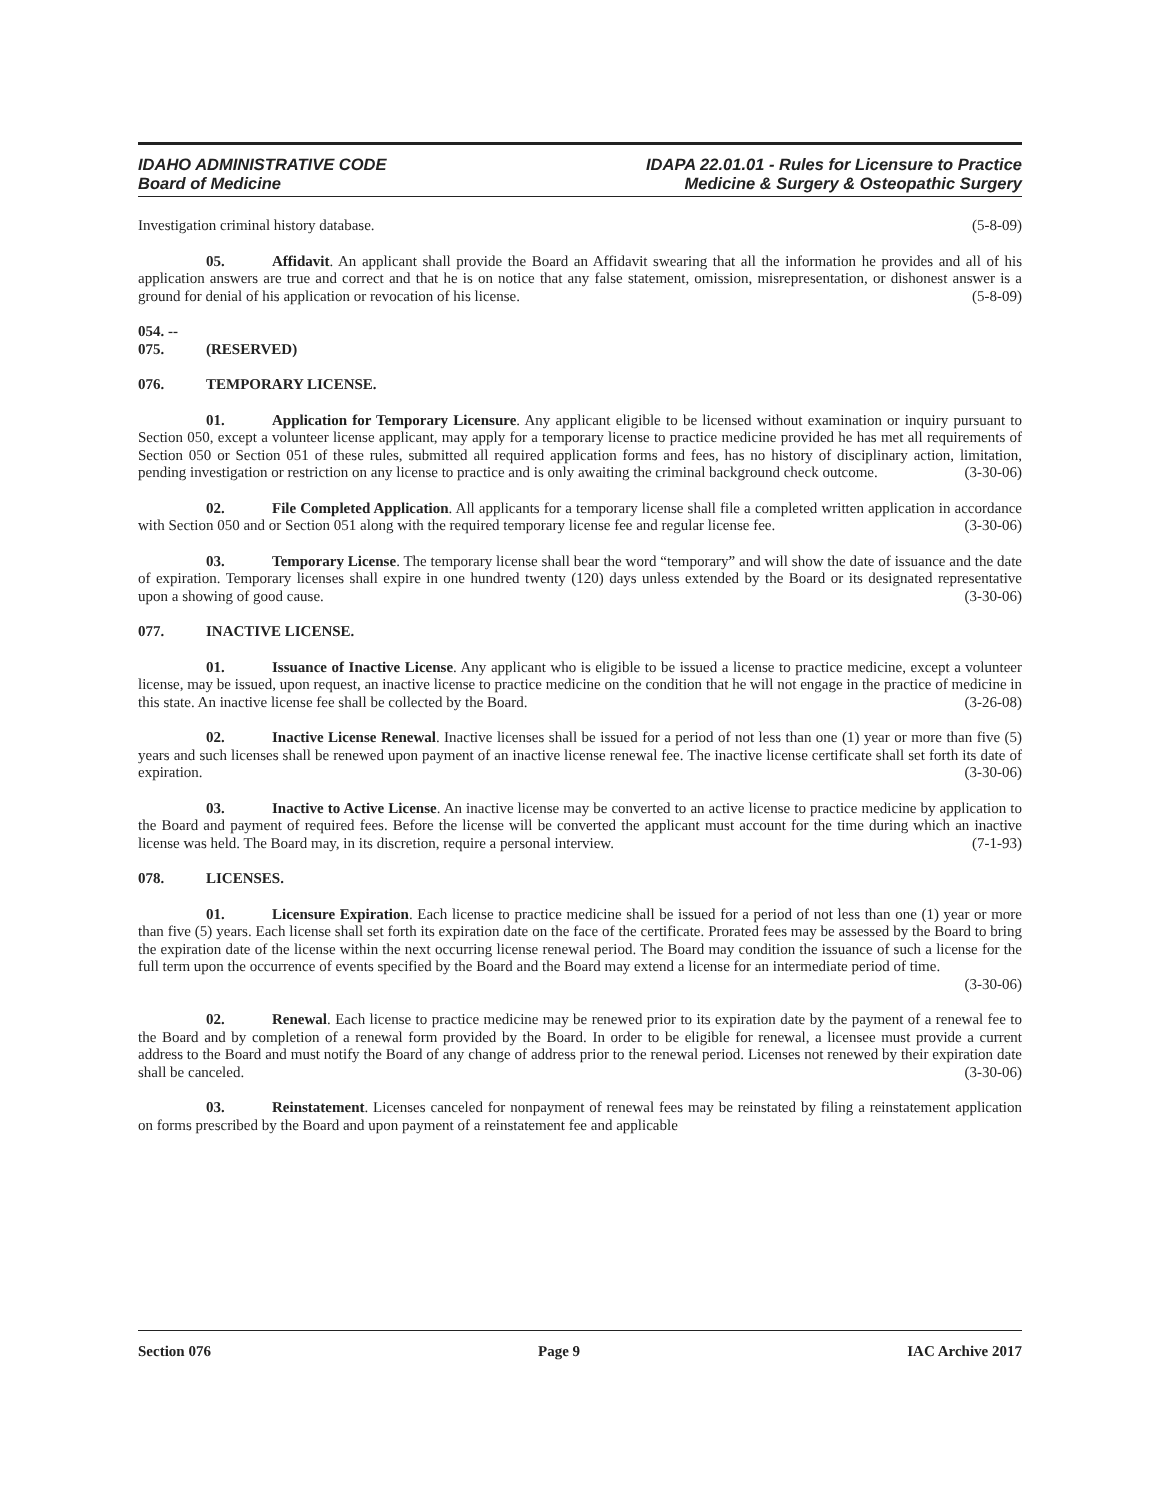IDAHO ADMINISTRATIVE CODE
Board of Medicine
IDAPA 22.01.01 - Rules for Licensure to Practice
Medicine & Surgery & Osteopathic Surgery
Investigation criminal history database. (5-8-09)
05. Affidavit. An applicant shall provide the Board an Affidavit swearing that all the information he provides and all of his application answers are true and correct and that he is on notice that any false statement, omission, misrepresentation, or dishonest answer is a ground for denial of his application or revocation of his license. (5-8-09)
054. -- 075. (RESERVED)
076. TEMPORARY LICENSE.
01. Application for Temporary Licensure. Any applicant eligible to be licensed without examination or inquiry pursuant to Section 050, except a volunteer license applicant, may apply for a temporary license to practice medicine provided he has met all requirements of Section 050 or Section 051 of these rules, submitted all required application forms and fees, has no history of disciplinary action, limitation, pending investigation or restriction on any license to practice and is only awaiting the criminal background check outcome. (3-30-06)
02. File Completed Application. All applicants for a temporary license shall file a completed written application in accordance with Section 050 and or Section 051 along with the required temporary license fee and regular license fee. (3-30-06)
03. Temporary License. The temporary license shall bear the word “temporary” and will show the date of issuance and the date of expiration. Temporary licenses shall expire in one hundred twenty (120) days unless extended by the Board or its designated representative upon a showing of good cause. (3-30-06)
077. INACTIVE LICENSE.
01. Issuance of Inactive License. Any applicant who is eligible to be issued a license to practice medicine, except a volunteer license, may be issued, upon request, an inactive license to practice medicine on the condition that he will not engage in the practice of medicine in this state. An inactive license fee shall be collected by the Board. (3-26-08)
02. Inactive License Renewal. Inactive licenses shall be issued for a period of not less than one (1) year or more than five (5) years and such licenses shall be renewed upon payment of an inactive license renewal fee. The inactive license certificate shall set forth its date of expiration. (3-30-06)
03. Inactive to Active License. An inactive license may be converted to an active license to practice medicine by application to the Board and payment of required fees. Before the license will be converted the applicant must account for the time during which an inactive license was held. The Board may, in its discretion, require a personal interview. (7-1-93)
078. LICENSES.
01. Licensure Expiration. Each license to practice medicine shall be issued for a period of not less than one (1) year or more than five (5) years. Each license shall set forth its expiration date on the face of the certificate. Prorated fees may be assessed by the Board to bring the expiration date of the license within the next occurring license renewal period. The Board may condition the issuance of such a license for the full term upon the occurrence of events specified by the Board and the Board may extend a license for an intermediate period of time.
(3-30-06)
02. Renewal. Each license to practice medicine may be renewed prior to its expiration date by the payment of a renewal fee to the Board and by completion of a renewal form provided by the Board. In order to be eligible for renewal, a licensee must provide a current address to the Board and must notify the Board of any change of address prior to the renewal period. Licenses not renewed by their expiration date shall be canceled. (3-30-06)
03. Reinstatement. Licenses canceled for nonpayment of renewal fees may be reinstated by filing a reinstatement application on forms prescribed by the Board and upon payment of a reinstatement fee and applicable
Section 076 Page 9 IAC Archive 2017